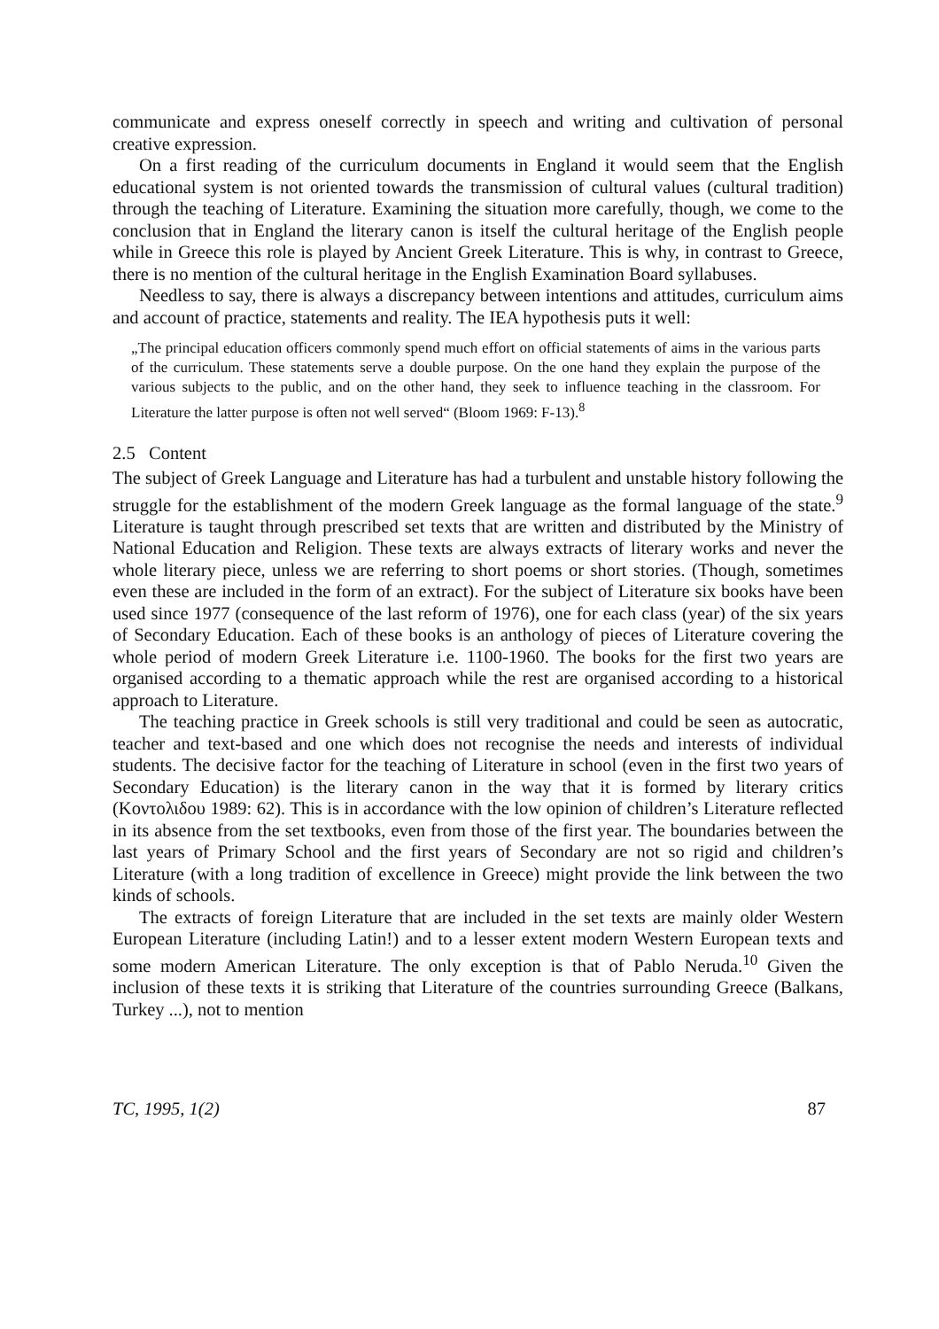communicate and express oneself correctly in speech and writing and cultivation of personal creative expression.
On a first reading of the curriculum documents in England it would seem that the English educational system is not oriented towards the transmission of cultural values (cultural tradition) through the teaching of Literature. Examining the situation more carefully, though, we come to the conclusion that in England the literary canon is itself the cultural heritage of the English people while in Greece this role is played by Ancient Greek Literature. This is why, in contrast to Greece, there is no mention of the cultural heritage in the English Examination Board syllabuses.
Needless to say, there is always a discrepancy between intentions and attitudes, curriculum aims and account of practice, statements and reality. The IEA hypothesis puts it well:
„The principal education officers commonly spend much effort on official statements of aims in the various parts of the curriculum. These statements serve a double purpose. On the one hand they explain the purpose of the various subjects to the public, and on the other hand, they seek to influence teaching in the classroom. For Literature the latter purpose is often not well served“ (Bloom 1969: F-13).<sup>8</sup>
2.5 Content
The subject of Greek Language and Literature has had a turbulent and unstable history following the struggle for the establishment of the modern Greek language as the formal language of the state.<sup>9</sup> Literature is taught through prescribed set texts that are written and distributed by the Ministry of National Education and Religion. These texts are always extracts of literary works and never the whole literary piece, unless we are referring to short poems or short stories. (Though, sometimes even these are included in the form of an extract). For the subject of Literature six books have been used since 1977 (consequence of the last reform of 1976), one for each class (year) of the six years of Secondary Education. Each of these books is an anthology of pieces of Literature covering the whole period of modern Greek Literature i.e. 1100-1960. The books for the first two years are organised according to a thematic approach while the rest are organised according to a historical approach to Literature.
The teaching practice in Greek schools is still very traditional and could be seen as autocratic, teacher and text-based and one which does not recognise the needs and interests of individual students. The decisive factor for the teaching of Literature in school (even in the first two years of Secondary Education) is the literary canon in the way that it is formed by literary critics (Κοντολιδου 1989: 62). This is in accordance with the low opinion of children’s Literature reflected in its absence from the set textbooks, even from those of the first year. The boundaries between the last years of Primary School and the first years of Secondary are not so rigid and children’s Literature (with a long tradition of excellence in Greece) might provide the link between the two kinds of schools.
The extracts of foreign Literature that are included in the set texts are mainly older Western European Literature (including Latin!) and to a lesser extent modern Western European texts and some modern American Literature. The only exception is that of Pablo Neruda.<sup>10</sup> Given the inclusion of these texts it is striking that Literature of the countries surrounding Greece (Balkans, Turkey ...), not to mention
TC, 1995, 1(2) 87